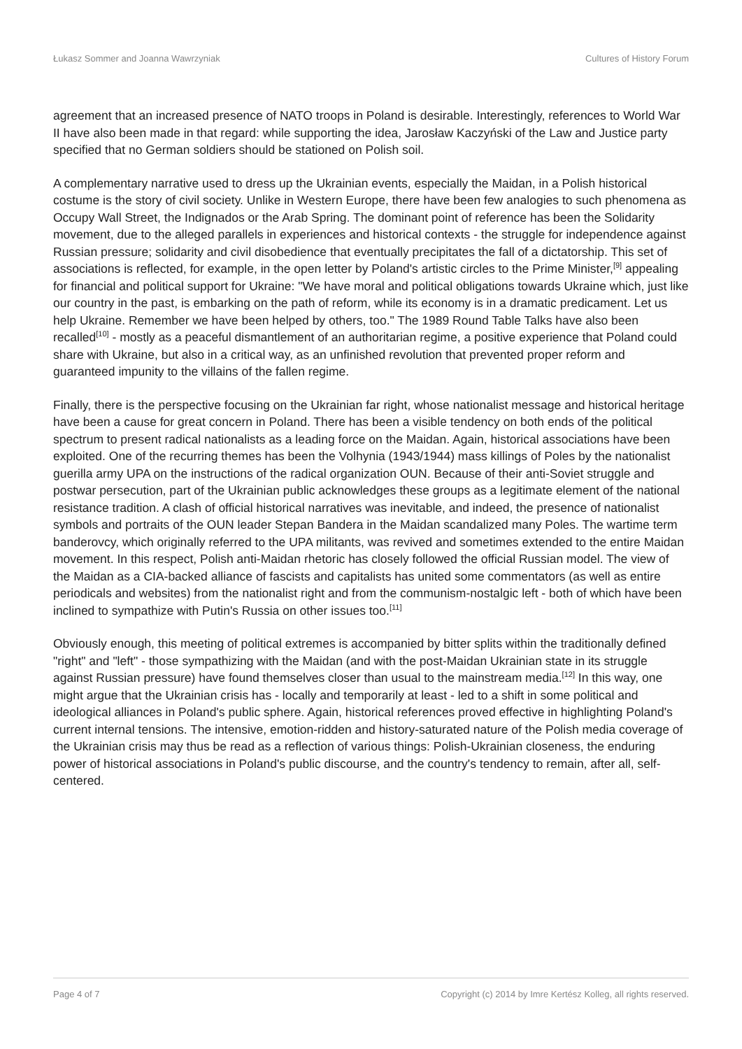Łukasz Sommer and Joanna Wawrzyniak Cultures of History Forum
agreement that an increased presence of NATO troops in Poland is desirable. Interestingly, references to World War II have also been made in that regard: while supporting the idea, Jarosław Kaczyński of the Law and Justice party specified that no German soldiers should be stationed on Polish soil.
A complementary narrative used to dress up the Ukrainian events, especially the Maidan, in a Polish historical costume is the story of civil society. Unlike in Western Europe, there have been few analogies to such phenomena as Occupy Wall Street, the Indignados or the Arab Spring. The dominant point of reference has been the Solidarity movement, due to the alleged parallels in experiences and historical contexts - the struggle for independence against Russian pressure; solidarity and civil disobedience that eventually precipitates the fall of a dictatorship. This set of associations is reflected, for example, in the open letter by Poland's artistic circles to the Prime Minister,<sup>[9]</sup> appealing for financial and political support for Ukraine: "We have moral and political obligations towards Ukraine which, just like our country in the past, is embarking on the path of reform, while its economy is in a dramatic predicament. Let us help Ukraine. Remember we have been helped by others, too." The 1989 Round Table Talks have also been recalled<sup>[10]</sup> - mostly as a peaceful dismantlement of an authoritarian regime, a positive experience that Poland could share with Ukraine, but also in a critical way, as an unfinished revolution that prevented proper reform and guaranteed impunity to the villains of the fallen regime.
Finally, there is the perspective focusing on the Ukrainian far right, whose nationalist message and historical heritage have been a cause for great concern in Poland. There has been a visible tendency on both ends of the political spectrum to present radical nationalists as a leading force on the Maidan. Again, historical associations have been exploited. One of the recurring themes has been the Volhynia (1943/1944) mass killings of Poles by the nationalist guerilla army UPA on the instructions of the radical organization OUN. Because of their anti-Soviet struggle and postwar persecution, part of the Ukrainian public acknowledges these groups as a legitimate element of the national resistance tradition. A clash of official historical narratives was inevitable, and indeed, the presence of nationalist symbols and portraits of the OUN leader Stepan Bandera in the Maidan scandalized many Poles. The wartime term banderovcy, which originally referred to the UPA militants, was revived and sometimes extended to the entire Maidan movement. In this respect, Polish anti-Maidan rhetoric has closely followed the official Russian model. The view of the Maidan as a CIA-backed alliance of fascists and capitalists has united some commentators (as well as entire periodicals and websites) from the nationalist right and from the communism-nostalgic left - both of which have been inclined to sympathize with Putin's Russia on other issues too.<sup>[11]</sup>
Obviously enough, this meeting of political extremes is accompanied by bitter splits within the traditionally defined "right" and "left" - those sympathizing with the Maidan (and with the post-Maidan Ukrainian state in its struggle against Russian pressure) have found themselves closer than usual to the mainstream media.<sup>[12]</sup> In this way, one might argue that the Ukrainian crisis has - locally and temporarily at least - led to a shift in some political and ideological alliances in Poland's public sphere. Again, historical references proved effective in highlighting Poland's current internal tensions. The intensive, emotion-ridden and history-saturated nature of the Polish media coverage of the Ukrainian crisis may thus be read as a reflection of various things: Polish-Ukrainian closeness, the enduring power of historical associations in Poland's public discourse, and the country's tendency to remain, after all, self-centered.
Page 4 of 7 Copyright (c) 2014 by Imre Kertész Kolleg, all rights reserved.